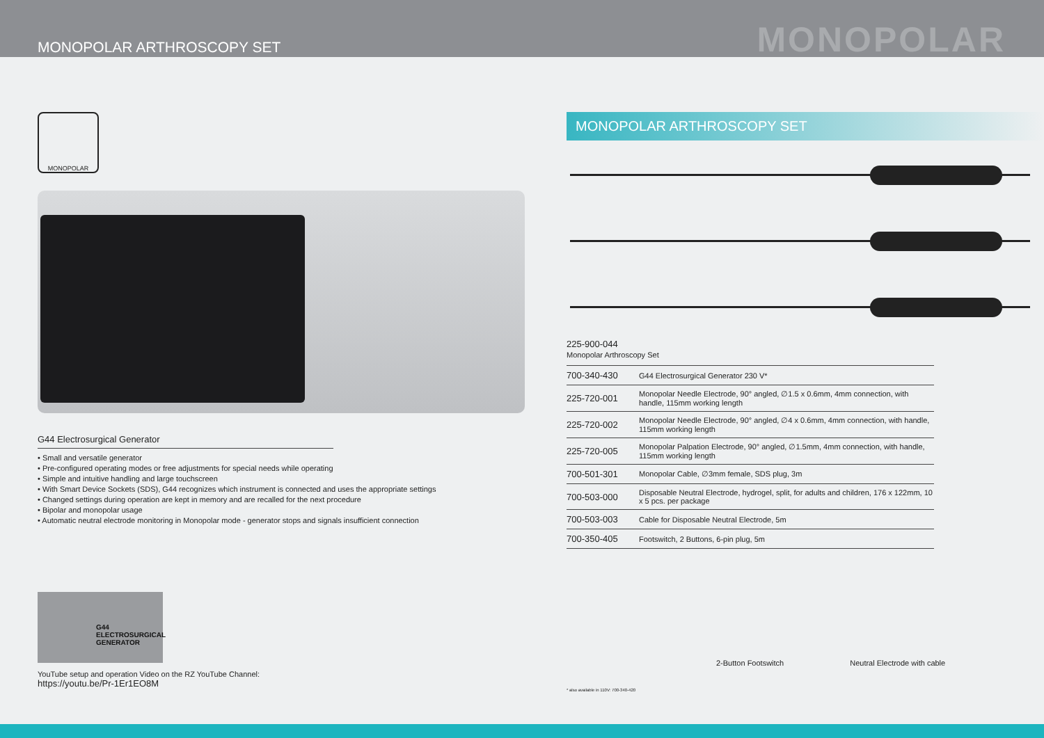MONOPOLAR ARTHROSCOPY SET
MONOPOLAR
MONOPOLAR
G44 Electrosurgical Generator
• Small and versatile generator
• Pre-configured operating modes or free adjustments for special needs while operating
• Simple and intuitive handling and large touchscreen
• With Smart Device Sockets (SDS), G44 recognizes which instrument is connected and uses the appropriate settings
• Changed settings during operation are kept in memory and are recalled for the next procedure
• Bipolar and monopolar usage
• Automatic neutral electrode monitoring in Monopolar mode - generator stops and signals insufficient connection
G44
ELECTROSURGICAL GENERATOR
YouTube setup and operation Video on the RZ YouTube Channel:
https://youtu.be/Pr-1Er1EO8M
MONOPOLAR ARTHROSCOPY SET
225-900-044
Monopolar Arthroscopy Set
| 700-340-430 | G44 Electrosurgical Generator 230 V* |
| 225-720-001 | Monopolar Needle Electrode, 90° angled, ∅1.5 x 0.6mm, 4mm connection, with handle, 115mm working length |
| 225-720-002 | Monopolar Needle Electrode, 90° angled, ∅4 x 0.6mm, 4mm connection, with handle, 115mm working length |
| 225-720-005 | Monopolar Palpation Electrode, 90° angled, ∅1.5mm, 4mm connection, with handle, 115mm working length |
| 700-501-301 | Monopolar Cable, ∅3mm female, SDS plug, 3m |
| 700-503-000 | Disposable Neutral Electrode, hydrogel, split, for adults and children, 176 x 122mm, 10 x 5 pcs. per package |
| 700-503-003 | Cable for Disposable Neutral Electrode, 5m |
| 700-350-405 | Footswitch, 2 Buttons, 6-pin plug, 5m |
2-Button Footswitch Neutral Electrode with cable
* also available in 110V: 700-340-420